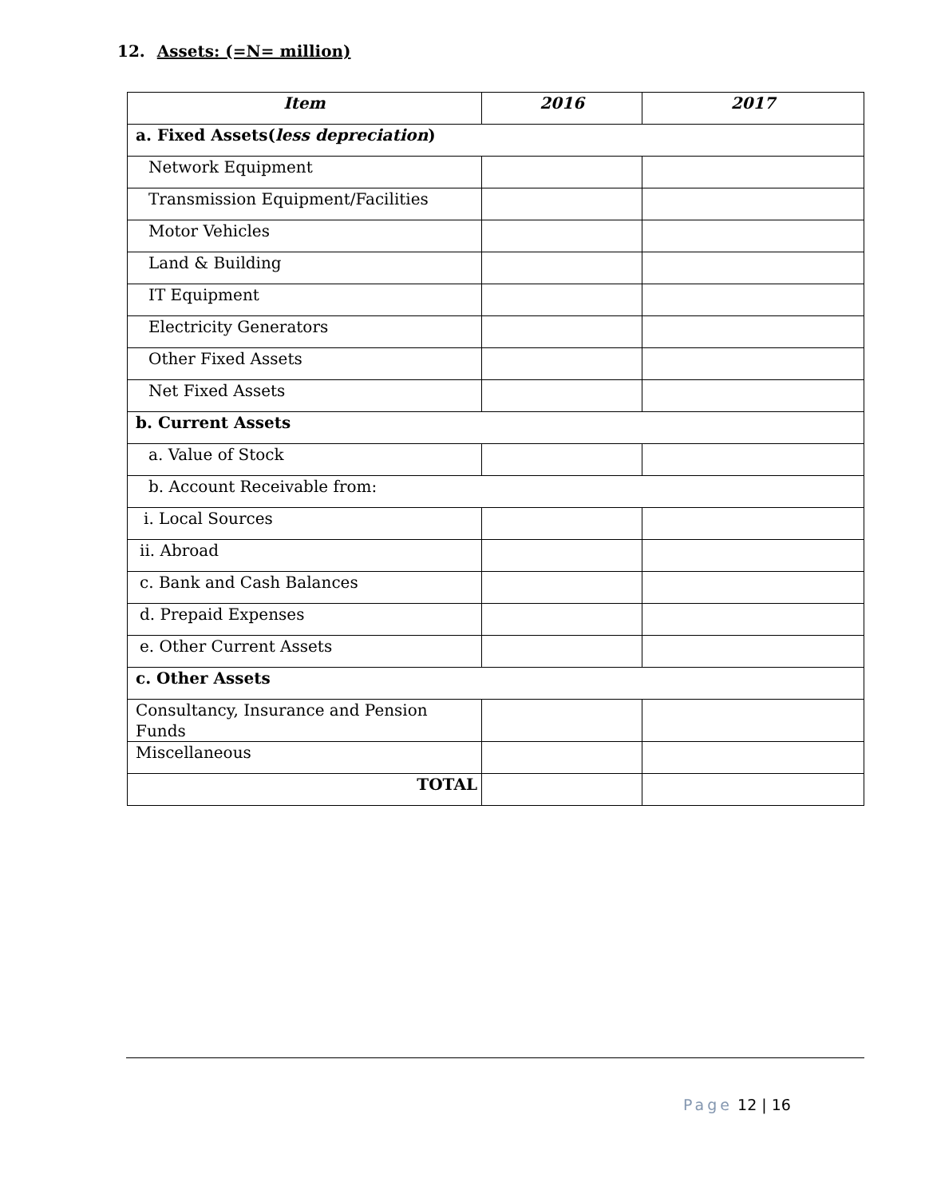12. Assets: (=N= million)
| Item | 2016 | 2017 |
| --- | --- | --- |
| a. Fixed Assets( less depreciation ) | | |
| Network Equipment | | |
| Transmission Equipment/Facilities | | |
| Motor Vehicles | | |
| Land & Building | | |
| IT Equipment | | |
| Electricity Generators | | |
| Other Fixed Assets | | |
| Net Fixed Assets | | |
| b. Current Assets | | |
| a. Value of Stock | | |
| b. Account Receivable from: | | |
| i. Local Sources | | |
| ii. Abroad | | |
| c. Bank and Cash Balances | | |
| d. Prepaid Expenses | | |
| e. Other Current Assets | | |
| c. Other Assets | | |
| Consultancy, Insurance and Pension Funds | | |
| Miscellaneous | | |
| TOTAL | | |
Page 12 | 16